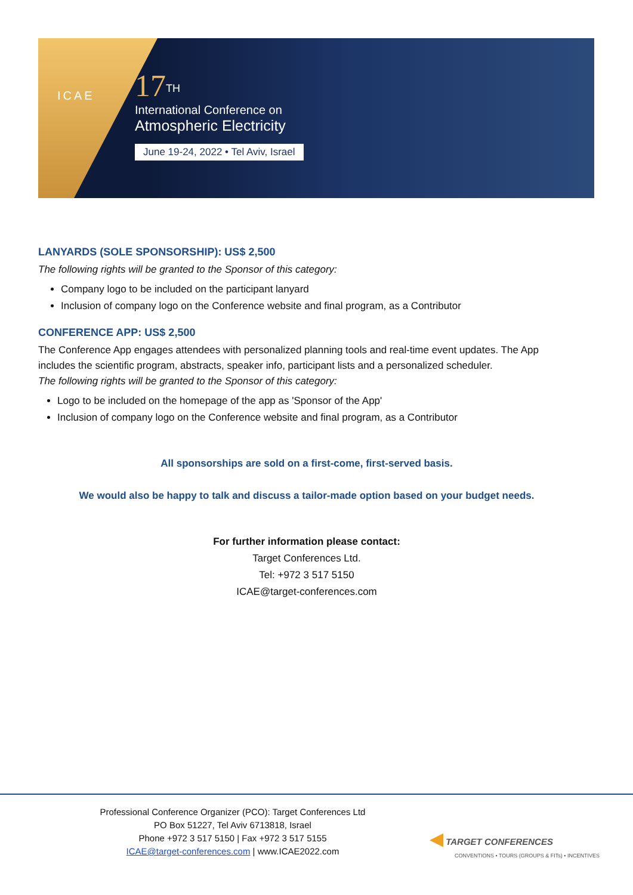ICAE
17<sup>TH</sup>
International Conference on
Atmospheric Electricity
June 19-24, 2022 • Tel Aviv, Israel
LANYARDS (SOLE SPONSORSHIP): US$ 2,500
The following rights will be granted to the Sponsor of this category:
Company logo to be included on the participant lanyard
Inclusion of company logo on the Conference website and final program, as a Contributor
CONFERENCE APP: US$ 2,500
The Conference App engages attendees with personalized planning tools and real-time event updates. The App includes the scientific program, abstracts, speaker info, participant lists and a personalized scheduler.
The following rights will be granted to the Sponsor of this category:
Logo to be included on the homepage of the app as 'Sponsor of the App'
Inclusion of company logo on the Conference website and final program, as a Contributor
All sponsorships are sold on a first-come, first-served basis.
We would also be happy to talk and discuss a tailor-made option based on your budget needs.
For further information please contact:
Target Conferences Ltd.
Tel: +972 3 517 5150
ICAE@target-conferences.com
Professional Conference Organizer (PCO): Target Conferences Ltd
PO Box 51227, Tel Aviv 6713818, Israel
Phone +972 3 517 5150 | Fax +972 3 517 5155
ICAE@target-conferences.com | www.ICAE2022.com
◀ TARGET CONFERENCES
CONVENTIONS • TOURS (GROUPS & FITs) • INCENTIVES